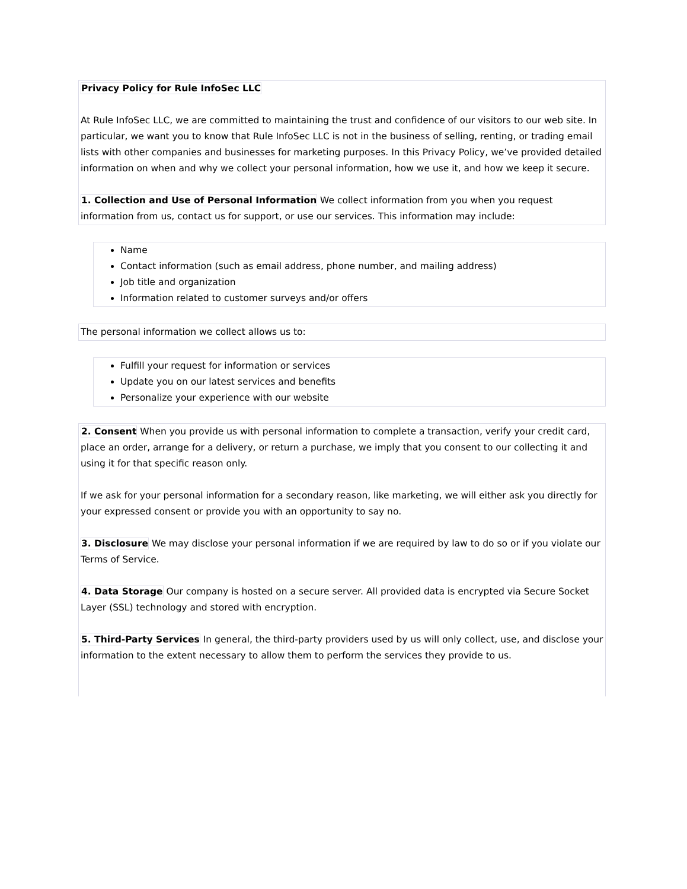Privacy Policy for Rule InfoSec LLC
At Rule InfoSec LLC, we are committed to maintaining the trust and confidence of our visitors to our web site. In particular, we want you to know that Rule InfoSec LLC is not in the business of selling, renting, or trading email lists with other companies and businesses for marketing purposes. In this Privacy Policy, we’ve provided detailed information on when and why we collect your personal information, how we use it, and how we keep it secure.
1. Collection and Use of Personal Information We collect information from you when you request information from us, contact us for support, or use our services. This information may include:
Name
Contact information (such as email address, phone number, and mailing address)
Job title and organization
Information related to customer surveys and/or offers
The personal information we collect allows us to:
Fulfill your request for information or services
Update you on our latest services and benefits
Personalize your experience with our website
2. Consent When you provide us with personal information to complete a transaction, verify your credit card, place an order, arrange for a delivery, or return a purchase, we imply that you consent to our collecting it and using it for that specific reason only.
If we ask for your personal information for a secondary reason, like marketing, we will either ask you directly for your expressed consent or provide you with an opportunity to say no.
3. Disclosure We may disclose your personal information if we are required by law to do so or if you violate our Terms of Service.
4. Data Storage Our company is hosted on a secure server. All provided data is encrypted via Secure Socket Layer (SSL) technology and stored with encryption.
5. Third-Party Services In general, the third-party providers used by us will only collect, use, and disclose your information to the extent necessary to allow them to perform the services they provide to us.